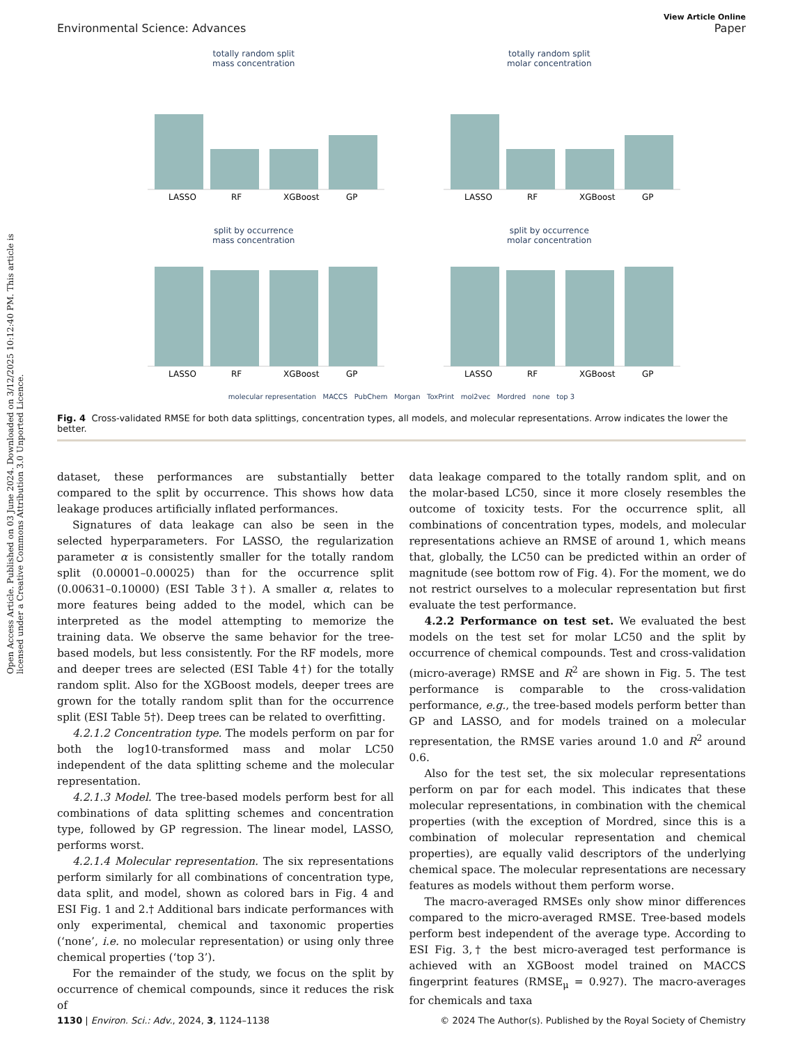Open Access Article. Published on 03 June 2024. Downloaded on 3/12/2025 10:12:40 PM. This article is licensed under a Creative Commons Attribution 3.0 Unported Licence.
View Article Online
Environmental Science: Advances Paper
totally random split
mass concentration
LASSO
RF
XGBoost
GP
totally random split
molar concentration
LASSO
RF
XGBoost
GP
split by occurrence
mass concentration
LASSO
RF
XGBoost
GP
split by occurrence
molar concentration
LASSO
RF
XGBoost
GP
molecular representation MACCS PubChem Morgan ToxPrint mol2vec Mordred none top 3
Fig. 4 Cross-validated RMSE for both data splittings, concentration types, all models, and molecular representations. Arrow indicates the lower the better.
dataset, these performances are substantially better compared to the split by occurrence. This shows how data leakage produces artificially inflated performances.
Signatures of data leakage can also be seen in the selected hyperparameters. For LASSO, the regularization parameter α is consistently smaller for the totally random split (0.00001–0.00025) than for the occurrence split (0.00631–0.10000) (ESI Table 3†). A smaller α, relates to more features being added to the model, which can be interpreted as the model attempting to memorize the training data. We observe the same behavior for the tree-based models, but less consistently. For the RF models, more and deeper trees are selected (ESI Table 4†) for the totally random split. Also for the XGBoost models, deeper trees are grown for the totally random split than for the occurrence split (ESI Table 5†). Deep trees can be related to overfitting.
4.2.1.2 Concentration type. The models perform on par for both the log10-transformed mass and molar LC50 independent of the data splitting scheme and the molecular representation.
4.2.1.3 Model. The tree-based models perform best for all combinations of data splitting schemes and concentration type, followed by GP regression. The linear model, LASSO, performs worst.
4.2.1.4 Molecular representation. The six representations perform similarly for all combinations of concentration type, data split, and model, shown as colored bars in Fig. 4 and ESI Fig. 1 and 2.† Additional bars indicate performances with only experimental, chemical and taxonomic properties (‘none’, i.e. no molecular representation) or using only three chemical properties (‘top 3’).
For the remainder of the study, we focus on the split by occurrence of chemical compounds, since it reduces the risk of
data leakage compared to the totally random split, and on the molar-based LC50, since it more closely resembles the outcome of toxicity tests. For the occurrence split, all combinations of concentration types, models, and molecular representations achieve an RMSE of around 1, which means that, globally, the LC50 can be predicted within an order of magnitude (see bottom row of Fig. 4). For the moment, we do not restrict ourselves to a molecular representation but first evaluate the test performance.
4.2.2 Performance on test set. We evaluated the best models on the test set for molar LC50 and the split by occurrence of chemical compounds. Test and cross-validation (micro-average) RMSE and R<sup>2</sup> are shown in Fig. 5. The test performance is comparable to the cross-validation performance, e.g., the tree-based models perform better than GP and LASSO, and for models trained on a molecular representation, the RMSE varies around 1.0 and R<sup>2</sup> around 0.6.
Also for the test set, the six molecular representations perform on par for each model. This indicates that these molecular representations, in combination with the chemical properties (with the exception of Mordred, since this is a combination of molecular representation and chemical properties), are equally valid descriptors of the underlying chemical space. The molecular representations are necessary features as models without them perform worse.
The macro-averaged RMSEs only show minor differences compared to the micro-averaged RMSE. Tree-based models perform best independent of the average type. According to ESI Fig. 3,† the best micro-averaged test performance is achieved with an XGBoost model trained on MACCS fingerprint features (RMSE<sub>μ</sub> = 0.927). The macro-averages for chemicals and taxa
1130 | Environ. Sci.: Adv., 2024, 3, 1124–1138 © 2024 The Author(s). Published by the Royal Society of Chemistry